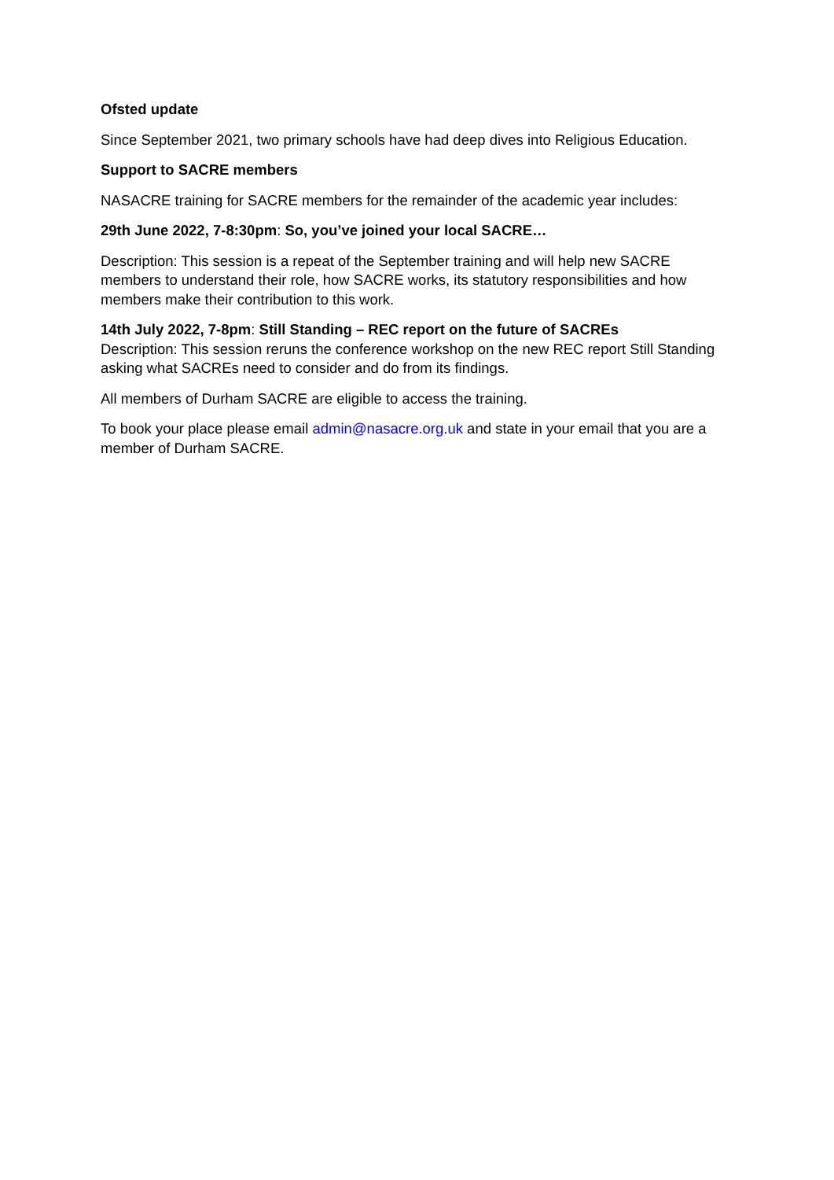Ofsted update
Since September 2021, two primary schools have had deep dives into Religious Education.
Support to SACRE members
NASACRE training for SACRE members for the remainder of the academic year includes:
29th June 2022, 7-8:30pm: So, you’ve joined your local SACRE…
Description: This session is a repeat of the September training and will help new SACRE members to understand their role, how SACRE works, its statutory responsibilities and how members make their contribution to this work.
14th July 2022, 7-8pm: Still Standing – REC report on the future of SACREs
Description: This session reruns the conference workshop on the new REC report Still Standing asking what SACREs need to consider and do from its findings.
All members of Durham SACRE are eligible to access the training.
To book your place please email admin@nasacre.org.uk and state in your email that you are a member of Durham SACRE.